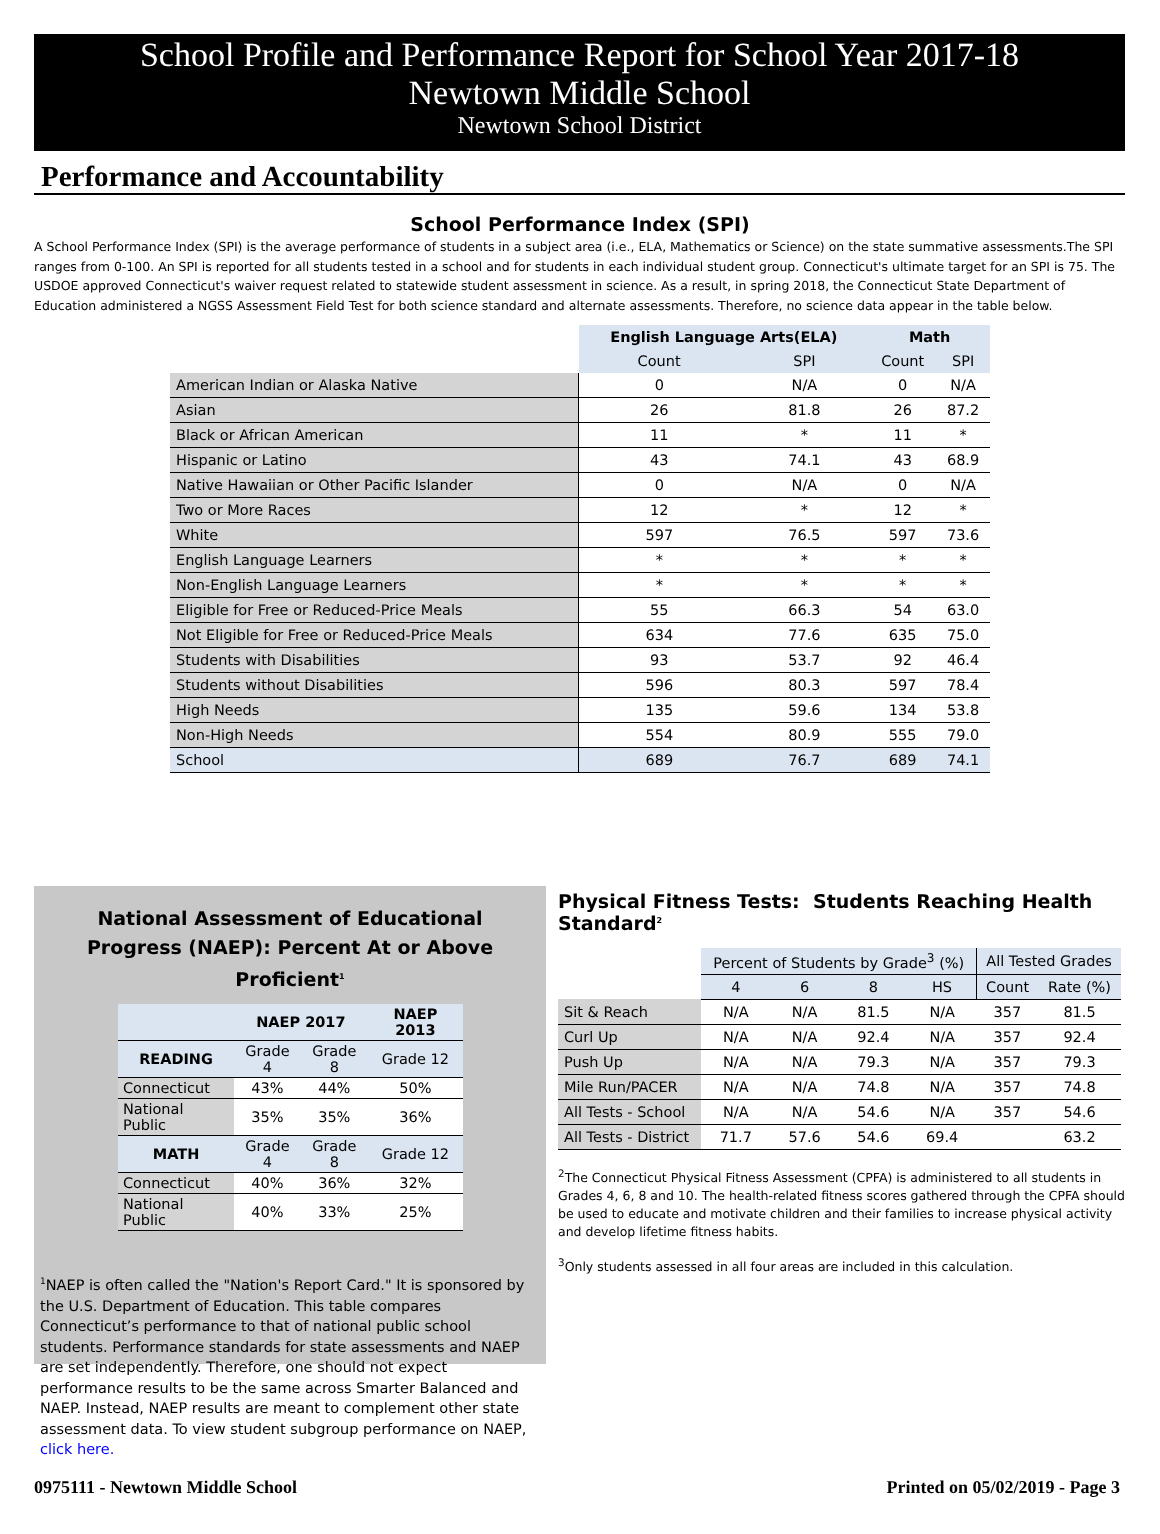School Profile and Performance Report for School Year 2017-18
Newtown Middle School
Newtown School District
Performance and Accountability
School Performance Index (SPI)
A School Performance Index (SPI) is the average performance of students in a subject area (i.e., ELA, Mathematics or Science) on the state summative assessments.The SPI ranges from 0-100. An SPI is reported for all students tested in a school and for students in each individual student group. Connecticut's ultimate target for an SPI is 75. The USDOE approved Connecticut's waiver request related to statewide student assessment in science. As a result, in spring 2018, the Connecticut State Department of Education administered a NGSS Assessment Field Test for both science standard and alternate assessments. Therefore, no science data appear in the table below.
| | English Language Arts(ELA) | | Math | |
| | Count | SPI | Count | SPI |
| American Indian or Alaska Native | 0 | N/A | 0 | N/A |
| Asian | 26 | 81.8 | 26 | 87.2 |
| Black or African American | 11 | * | 11 | * |
| Hispanic or Latino | 43 | 74.1 | 43 | 68.9 |
| Native Hawaiian or Other Pacific Islander | 0 | N/A | 0 | N/A |
| Two or More Races | 12 | * | 12 | * |
| White | 597 | 76.5 | 597 | 73.6 |
| English Language Learners | * | * | * | * |
| Non-English Language Learners | * | * | * | * |
| Eligible for Free or Reduced-Price Meals | 55 | 66.3 | 54 | 63.0 |
| Not Eligible for Free or Reduced-Price Meals | 634 | 77.6 | 635 | 75.0 |
| Students with Disabilities | 93 | 53.7 | 92 | 46.4 |
| Students without Disabilities | 596 | 80.3 | 597 | 78.4 |
| High Needs | 135 | 59.6 | 134 | 53.8 |
| Non-High Needs | 554 | 80.9 | 555 | 79.0 |
| School | 689 | 76.7 | 689 | 74.1 |
National Assessment of Educational
Progress (NAEP): Percent At or Above Proficient<sup>1</sup>
| | NAEP 2017 | | NAEP 2013 |
| --- | --- | --- | --- |
| READING | Grade 4 | Grade 8 | Grade 12 |
| Connecticut | 43% | 44% | 50% |
| National Public | 35% | 35% | 36% |
| MATH | Grade 4 | Grade 8 | Grade 12 |
| Connecticut | 40% | 36% | 32% |
| National Public | 40% | 33% | 25% |
<sup>1</sup> NAEP is often called the "Nation's Report Card." It is sponsored by the U.S. Department of Education. This table compares Connecticut’s performance to that of national public school students. Performance standards for state assessments and NAEP are set independently. Therefore, one should not expect performance results to be the same across Smarter Balanced and NAEP. Instead, NAEP results are meant to complement other state assessment data. To view student subgroup performance on NAEP, click here.
Physical Fitness Tests: Students Reaching Health Standard<sup>2</sup>
| | Percent of Students by Grade<sup>3</sup> (%) | | | | All Tested Grades | |
| | 4 | 6 | 8 | HS | Count | Rate (%) |
| Sit & Reach | N/A | N/A | 81.5 | N/A | 357 | 81.5 |
| Curl Up | N/A | N/A | 92.4 | N/A | 357 | 92.4 |
| Push Up | N/A | N/A | 79.3 | N/A | 357 | 79.3 |
| Mile Run/PACER | N/A | N/A | 74.8 | N/A | 357 | 74.8 |
| All Tests - School | N/A | N/A | 54.6 | N/A | 357 | 54.6 |
| All Tests - District | 71.7 | 57.6 | 54.6 | 69.4 | | 63.2 |
<sup>2</sup> The Connecticut Physical Fitness Assessment (CPFA) is administered to all students in Grades 4, 6, 8 and 10. The health-related fitness scores gathered through the CPFA should be used to educate and motivate children and their families to increase physical activity and develop lifetime fitness habits.
<sup>3</sup> Only students assessed in all four areas are included in this calculation.
0975111 - Newtown Middle School Printed on 05/02/2019 - Page 3